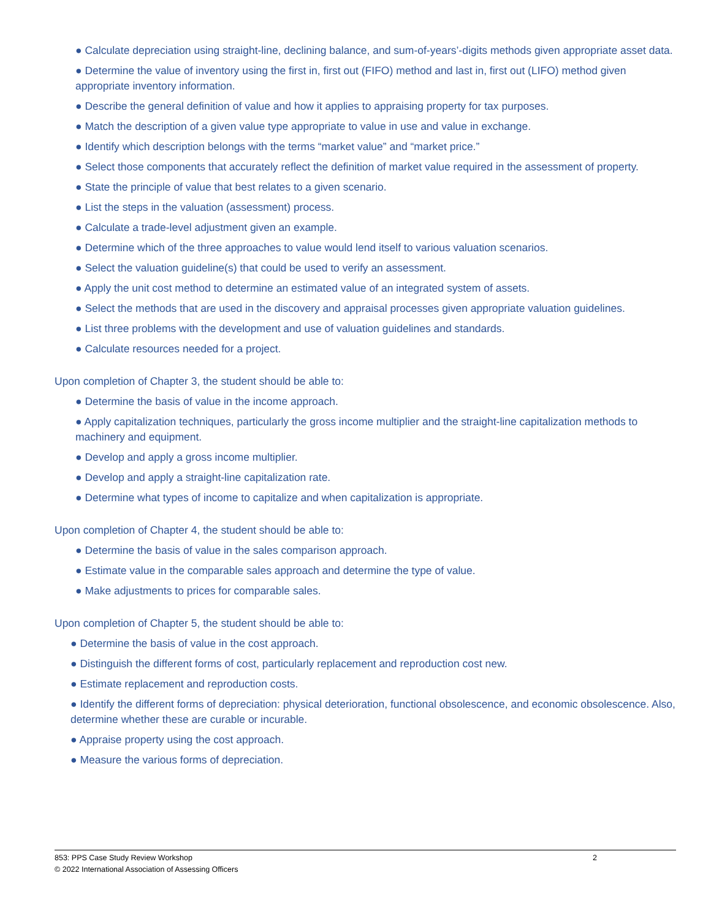● Calculate depreciation using straight-line, declining balance, and sum-of-years’-digits methods given appropriate asset data.
● Determine the value of inventory using the first in, first out (FIFO) method and last in, first out (LIFO) method given appropriate inventory information.
● Describe the general definition of value and how it applies to appraising property for tax purposes.
● Match the description of a given value type appropriate to value in use and value in exchange.
● Identify which description belongs with the terms “market value” and “market price.”
● Select those components that accurately reflect the definition of market value required in the assessment of property.
● State the principle of value that best relates to a given scenario.
● List the steps in the valuation (assessment) process.
● Calculate a trade-level adjustment given an example.
● Determine which of the three approaches to value would lend itself to various valuation scenarios.
● Select the valuation guideline(s) that could be used to verify an assessment.
● Apply the unit cost method to determine an estimated value of an integrated system of assets.
● Select the methods that are used in the discovery and appraisal processes given appropriate valuation guidelines.
● List three problems with the development and use of valuation guidelines and standards.
● Calculate resources needed for a project.
Upon completion of Chapter 3, the student should be able to:
● Determine the basis of value in the income approach.
● Apply capitalization techniques, particularly the gross income multiplier and the straight-line capitalization methods to machinery and equipment.
● Develop and apply a gross income multiplier.
● Develop and apply a straight-line capitalization rate.
● Determine what types of income to capitalize and when capitalization is appropriate.
Upon completion of Chapter 4, the student should be able to:
● Determine the basis of value in the sales comparison approach.
● Estimate value in the comparable sales approach and determine the type of value.
● Make adjustments to prices for comparable sales.
Upon completion of Chapter 5, the student should be able to:
● Determine the basis of value in the cost approach.
● Distinguish the different forms of cost, particularly replacement and reproduction cost new.
● Estimate replacement and reproduction costs.
● Identify the different forms of depreciation: physical deterioration, functional obsolescence, and economic obsolescence. Also, determine whether these are curable or incurable.
● Appraise property using the cost approach.
● Measure the various forms of depreciation.
853: PPS Case Study Review Workshop 2
© 2022 International Association of Assessing Officers